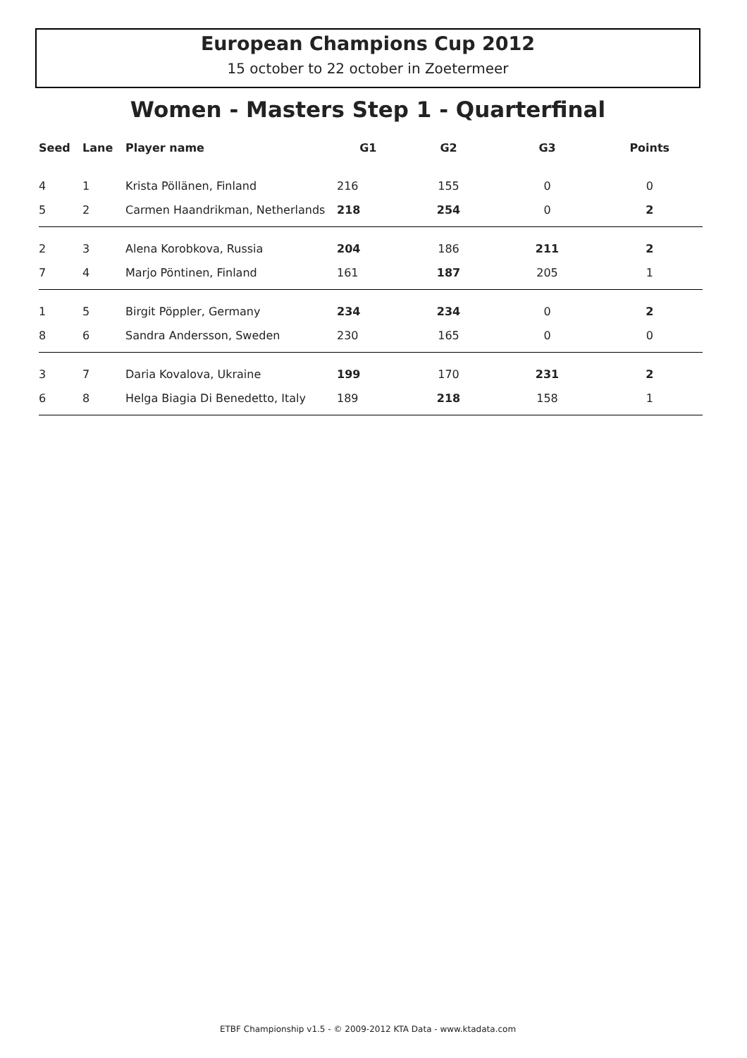European Champions Cup 2012
15 october to 22 october in Zoetermeer
Women - Masters Step 1 - Quarterfinal
| Seed | Lane | Player name | G1 | G2 | G3 | Points |
| --- | --- | --- | --- | --- | --- | --- |
| 4 | 1 | Krista Pöllänen, Finland | 216 | 155 | 0 | 0 |
| 5 | 2 | Carmen Haandrikman, Netherlands | 218 | 254 | 0 | 2 |
| 2 | 3 | Alena Korobkova, Russia | 204 | 186 | 211 | 2 |
| 7 | 4 | Marjo Pöntinen, Finland | 161 | 187 | 205 | 1 |
| 1 | 5 | Birgit Pöppler, Germany | 234 | 234 | 0 | 2 |
| 8 | 6 | Sandra Andersson, Sweden | 230 | 165 | 0 | 0 |
| 3 | 7 | Daria Kovalova, Ukraine | 199 | 170 | 231 | 2 |
| 6 | 8 | Helga Biagia Di Benedetto, Italy | 189 | 218 | 158 | 1 |
ETBF Championship v1.5 - © 2009-2012 KTA Data - www.ktadata.com